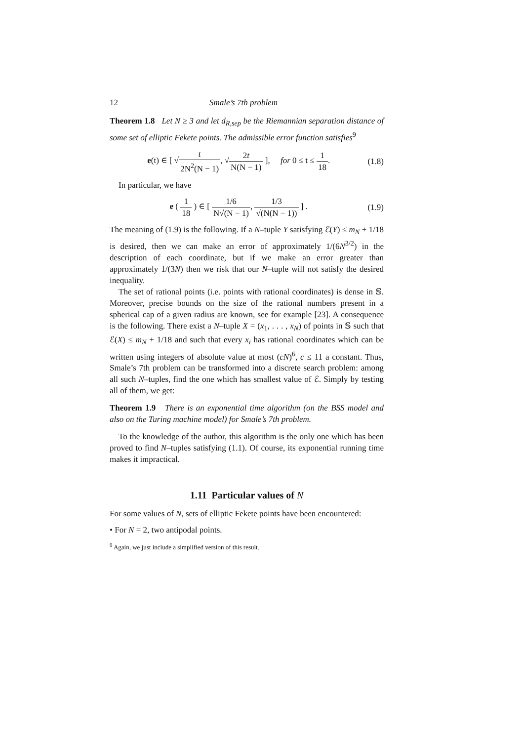12 Smale’s 7th problem
Theorem 1.8 Let N ≥ 3 and let d<sub>R,sep</sub> be the Riemannian separation distance of some set of elliptic Fekete points. The admissible error function satisfies<sup>9</sup>
e(t) ∈ [ √t 2N<sup>2</sup>(N − 1), √2t N(N − 1) ], for 0 ≤ t ≤ 1 18. (1.8)
In particular, we have
e ( 1 18 ) ∈ [ 1/6 N√(N − 1), 1/3 √(N(N − 1)) ] . (1.9)
The meaning of (1.9) is the following. If a N–tuple Y satisfying ℰ(Y) ≤ m<sub>N</sub> + 1/18 is desired, then we can make an error of approximately 1/(6N<sup>3/2</sup>) in the description of each coordinate, but if we make an error greater than approximately 1/(3N) then we risk that our N–tuple will not satisfy the desired inequality.
The set of rational points (i.e. points with rational coordinates) is dense in 𝕊. Moreover, precise bounds on the size of the rational numbers present in a spherical cap of a given radius are known, see for example [23]. A consequence is the following. There exist a N–tuple X = (x<sub>1</sub>, . . . , x<sub>N</sub>) of points in 𝕊 such that ℰ(X) ≤ m<sub>N</sub> + 1/18 and such that every x<sub>i</sub> has rational coordinates which can be written using integers of absolute value at most (cN)<sup>6</sup>, c ≤ 11 a constant. Thus, Smale’s 7th problem can be transformed into a discrete search problem: among all such N–tuples, find the one which has smallest value of ℰ. Simply by testing all of them, we get:
Theorem 1.9 There is an exponential time algorithm (on the BSS model and also on the Turing machine model) for Smale’s 7th problem.
To the knowledge of the author, this algorithm is the only one which has been proved to find N–tuples satisfying (1.1). Of course, its exponential running time makes it impractical.
1.11 Particular values of N
For some values of N, sets of elliptic Fekete points have been encountered:
• For N = 2, two antipodal points.
<sup>9</sup> Again, we just include a simplified version of this result.